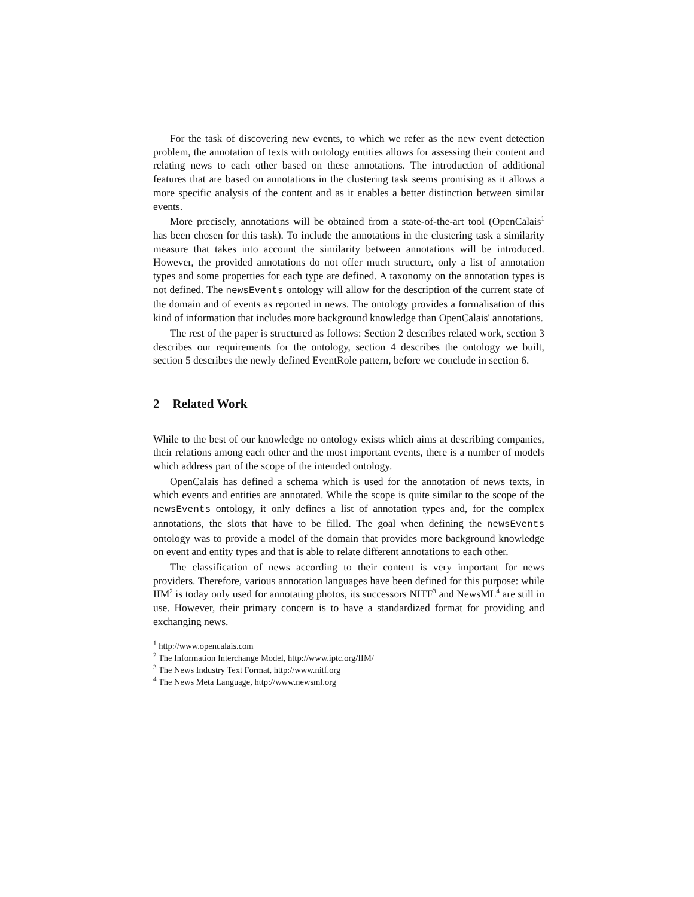For the task of discovering new events, to which we refer as the new event detection problem, the annotation of texts with ontology entities allows for assessing their content and relating news to each other based on these annotations. The introduction of additional features that are based on annotations in the clustering task seems promising as it allows a more specific analysis of the content and as it enables a better distinction between similar events.
More precisely, annotations will be obtained from a state-of-the-art tool (OpenCalais<sup>1</sup> has been chosen for this task). To include the annotations in the clustering task a similarity measure that takes into account the similarity between annotations will be introduced. However, the provided annotations do not offer much structure, only a list of annotation types and some properties for each type are defined. A taxonomy on the annotation types is not defined. The newsEvents ontology will allow for the description of the current state of the domain and of events as reported in news. The ontology provides a formalisation of this kind of information that includes more background knowledge than OpenCalais' annotations.
The rest of the paper is structured as follows: Section 2 describes related work, section 3 describes our requirements for the ontology, section 4 describes the ontology we built, section 5 describes the newly defined EventRole pattern, before we conclude in section 6.
2 Related Work
While to the best of our knowledge no ontology exists which aims at describing companies, their relations among each other and the most important events, there is a number of models which address part of the scope of the intended ontology.
OpenCalais has defined a schema which is used for the annotation of news texts, in which events and entities are annotated. While the scope is quite similar to the scope of the newsEvents ontology, it only defines a list of annotation types and, for the complex annotations, the slots that have to be filled. The goal when defining the newsEvents ontology was to provide a model of the domain that provides more background knowledge on event and entity types and that is able to relate different annotations to each other.
The classification of news according to their content is very important for news providers. Therefore, various annotation languages have been defined for this purpose: while IIM<sup>2</sup> is today only used for annotating photos, its successors NITF<sup>3</sup> and NewsML<sup>4</sup> are still in use. However, their primary concern is to have a standardized format for providing and exchanging news.
<sup>1</sup> http://www.opencalais.com
<sup>2</sup> The Information Interchange Model, http://www.iptc.org/IIM/
<sup>3</sup> The News Industry Text Format, http://www.nitf.org
<sup>4</sup> The News Meta Language, http://www.newsml.org